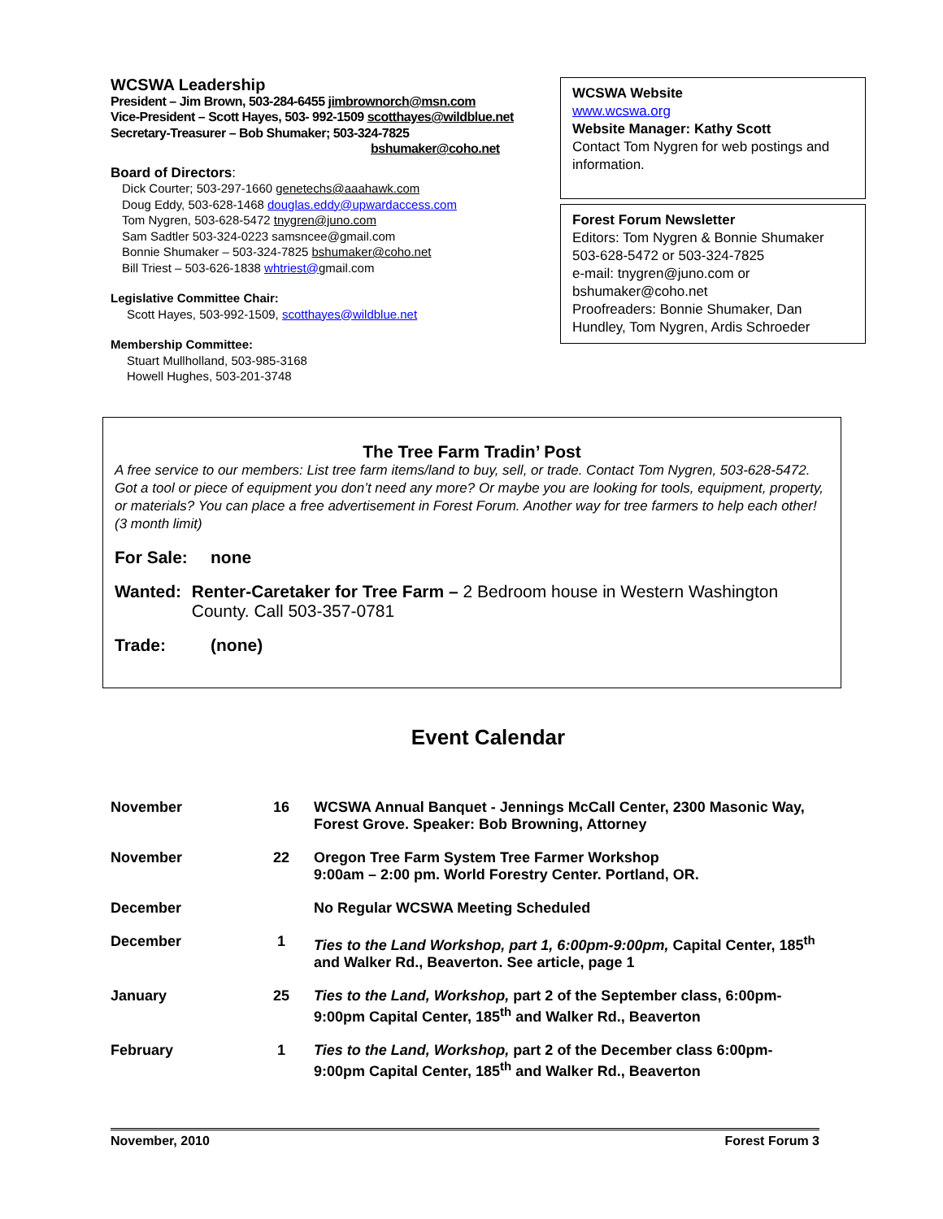WCSWA Leadership
President – Jim Brown, 503-284-6455 jimbrownorch@msn.com
Vice-President – Scott Hayes, 503- 992-1509 scotthayes@wildblue.net
Secretary-Treasurer – Bob Shumaker; 503-324-7825
bshumaker@coho.net
Board of Directors:
Dick Courter; 503-297-1660 genetechs@aaahawk.com
Doug Eddy, 503-628-1468 douglas.eddy@upwardaccess.com
Tom Nygren, 503-628-5472 tnygren@juno.com
Sam Sadtler 503-324-0223 samsncee@gmail.com
Bonnie Shumaker – 503-324-7825 bshumaker@coho.net
Bill Triest – 503-626-1838 whtriest@gmail.com
Legislative Committee Chair:
Scott Hayes, 503-992-1509, scotthayes@wildblue.net
Membership Committee:
Stuart Mullholland, 503-985-3168
Howell Hughes, 503-201-3748
WCSWA Website
www.wcswa.org
Website Manager: Kathy Scott
Contact Tom Nygren for web postings and information.
Forest Forum Newsletter
Editors: Tom Nygren & Bonnie Shumaker
503-628-5472 or 503-324-7825
e-mail: tnygren@juno.com or bshumaker@coho.net
Proofreaders: Bonnie Shumaker, Dan Hundley, Tom Nygren, Ardis Schroeder
The Tree Farm Tradin’ Post
A free service to our members: List tree farm items/land to buy, sell, or trade. Contact Tom Nygren, 503-628-5472. Got a tool or piece of equipment you don’t need any more? Or maybe you are looking for tools, equipment, property, or materials? You can place a free advertisement in Forest Forum. Another way for tree farmers to help each other! (3 month limit)
For Sale: none
Wanted: Renter-Caretaker for Tree Farm – 2 Bedroom house in Western Washington County. Call 503-357-0781
Trade: (none)
Event Calendar
| November | 16 | WCSWA Annual Banquet - Jennings McCall Center, 2300 Masonic Way, Forest Grove. Speaker: Bob Browning, Attorney |
| November | 22 | Oregon Tree Farm System Tree Farmer Workshop 9:00am – 2:00 pm. World Forestry Center. Portland, OR. |
| December | | No Regular WCSWA Meeting Scheduled |
| December | 1 | Ties to the Land Workshop, part 1, 6:00pm-9:00pm, Capital Center, 185<sup>th</sup> and Walker Rd., Beaverton. See article, page 1 |
| January | 25 | Ties to the Land, Workshop, part 2 of the September class, 6:00pm-9:00pm Capital Center, 185<sup>th</sup> and Walker Rd., Beaverton |
| February | 1 | Ties to the Land, Workshop, part 2 of the December class 6:00pm-9:00pm Capital Center, 185<sup>th</sup> and Walker Rd., Beaverton |
November, 2010 Forest Forum 3